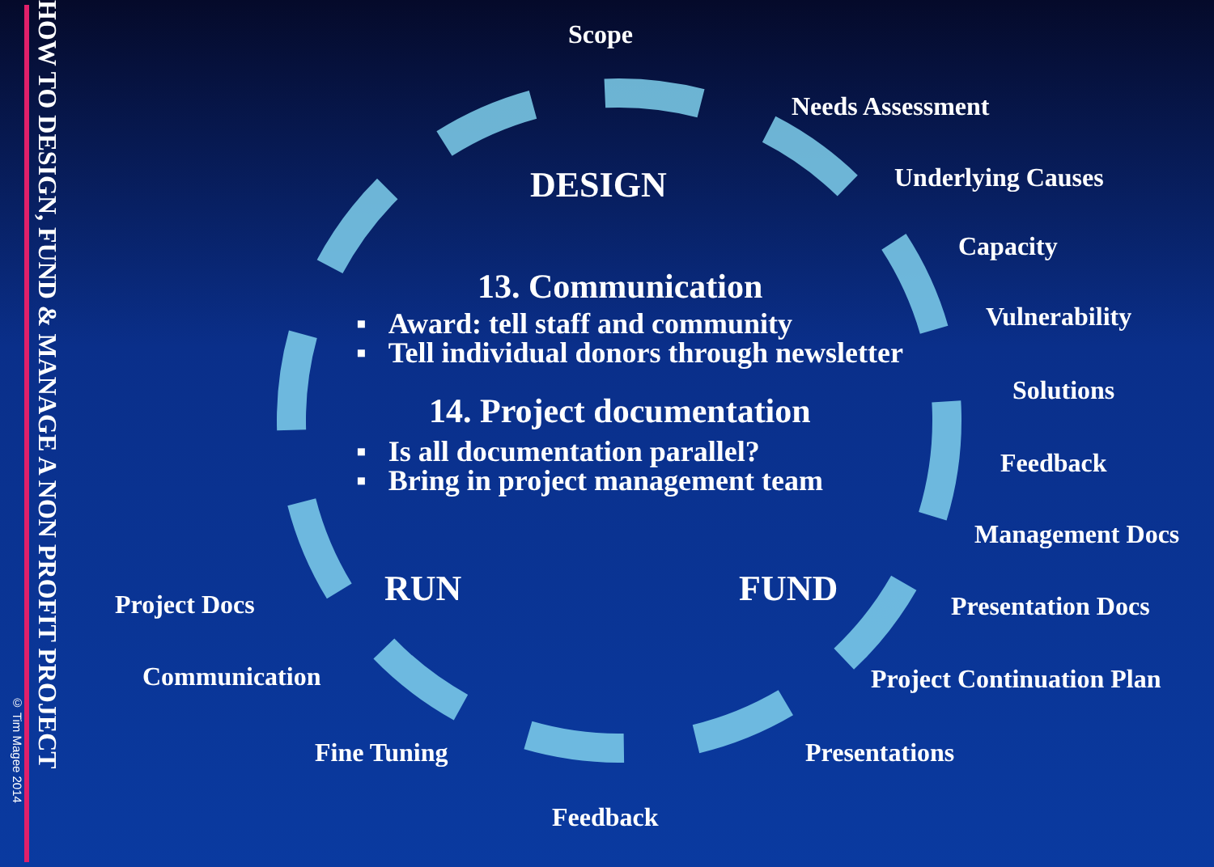© Tim Magee 2014
HOW TO DESIGN, FUND & MANAGE A NON PROFIT PROJECT
Scope
Needs Assessment
DESIGN Underlying Causes
Capacity
13. Communication
▪ Award: tell staff and community
▪ Tell individual donors through newsletter
14. Project documentation
▪ Is all documentation parallel?
▪ Bring in project management team
Vulnerability
Solutions
Feedback
Management Docs
RUN FUND
Project Docs Presentation Docs
Communication Project Continuation Plan
Fine Tuning Presentations
Feedback